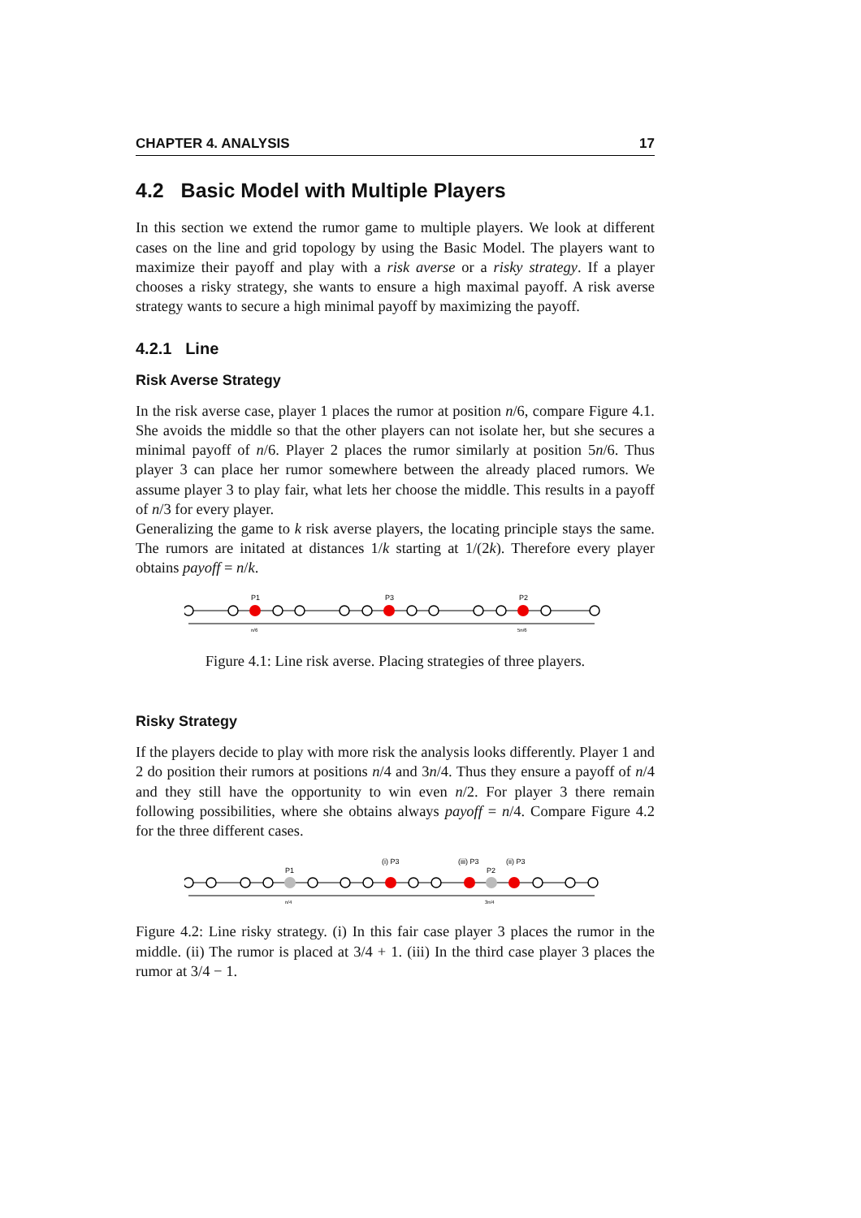CHAPTER 4. ANALYSIS 17
4.2 Basic Model with Multiple Players
In this section we extend the rumor game to multiple players. We look at different cases on the line and grid topology by using the Basic Model. The players want to maximize their payoff and play with a risk averse or a risky strategy. If a player chooses a risky strategy, she wants to ensure a high maximal payoff. A risk averse strategy wants to secure a high minimal payoff by maximizing the payoff.
4.2.1 Line
Risk Averse Strategy
In the risk averse case, player 1 places the rumor at position n/6, compare Figure 4.1. She avoids the middle so that the other players can not isolate her, but she secures a minimal payoff of n/6. Player 2 places the rumor similarly at position 5n/6. Thus player 3 can place her rumor somewhere between the already placed rumors. We assume player 3 to play fair, what lets her choose the middle. This results in a payoff of n/3 for every player.
Generalizing the game to k risk averse players, the locating principle stays the same. The rumors are initated at distances 1/k starting at 1/(2k). Therefore every player obtains payoff = n/k.
P1
P3
P2
n/6
5n/6
Figure 4.1: Line risk averse. Placing strategies of three players.
Risky Strategy
If the players decide to play with more risk the analysis looks differently. Player 1 and 2 do position their rumors at positions n/4 and 3n/4. Thus they ensure a payoff of n/4 and they still have the opportunity to win even n/2. For player 3 there remain following possibilities, where she obtains always payoff = n/4. Compare Figure 4.2 for the three different cases.
(i) P3
(iii) P3
(ii) P3
P1
P2
n/4
3n/4
Figure 4.2: Line risky strategy. (i) In this fair case player 3 places the rumor in the middle. (ii) The rumor is placed at 3/4 + 1. (iii) In the third case player 3 places the rumor at 3/4 − 1.